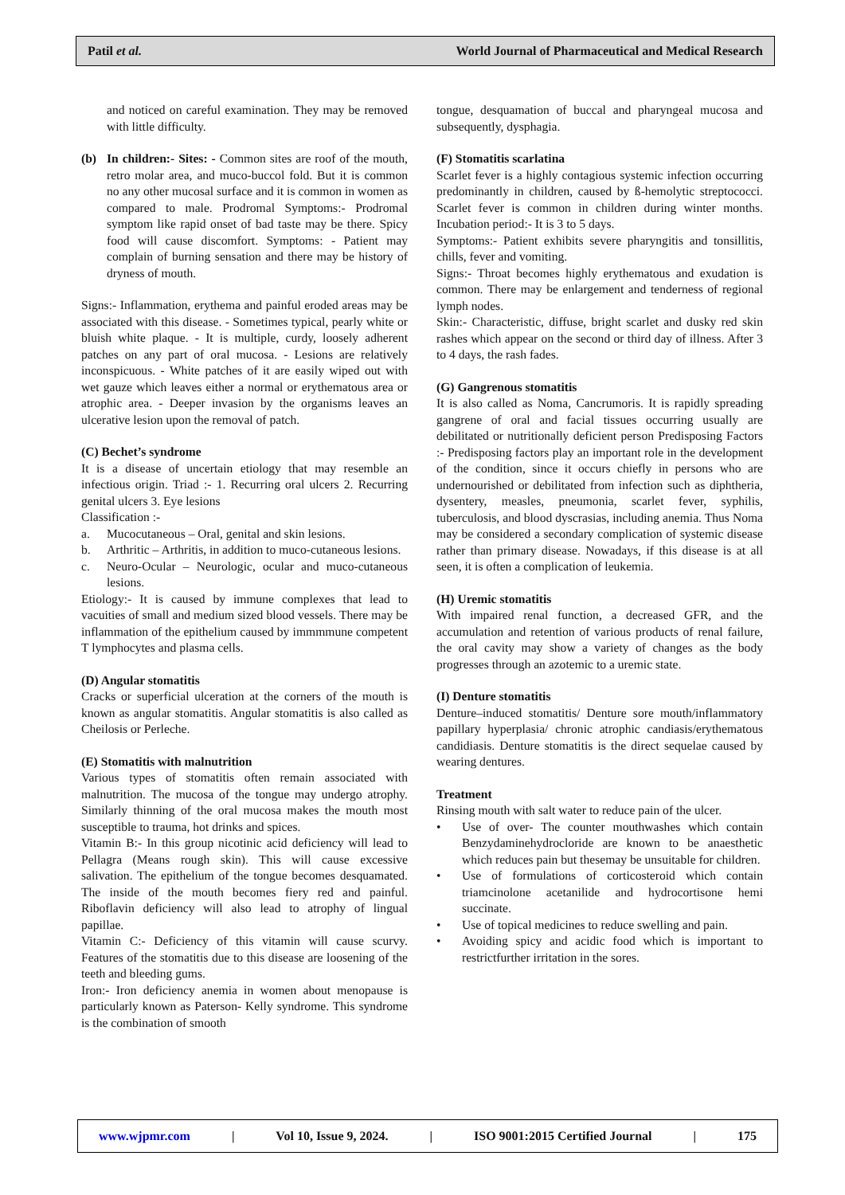Patil et al. World Journal of Pharmaceutical and Medical Research
and noticed on careful examination. They may be removed with little difficulty.
(b) In children:- Sites: - Common sites are roof of the mouth, retro molar area, and muco-buccol fold. But it is common no any other mucosal surface and it is common in women as compared to male. Prodromal Symptoms:- Prodromal symptom like rapid onset of bad taste may be there. Spicy food will cause discomfort. Symptoms: - Patient may complain of burning sensation and there may be history of dryness of mouth.
Signs:- Inflammation, erythema and painful eroded areas may be associated with this disease. - Sometimes typical, pearly white or bluish white plaque. - It is multiple, curdy, loosely adherent patches on any part of oral mucosa. - Lesions are relatively inconspicuous. - White patches of it are easily wiped out with wet gauze which leaves either a normal or erythematous area or atrophic area. - Deeper invasion by the organisms leaves an ulcerative lesion upon the removal of patch.
(C) Bechet’s syndrome
It is a disease of uncertain etiology that may resemble an infectious origin. Triad :- 1. Recurring oral ulcers 2. Recurring genital ulcers 3. Eye lesions
Classification :-
a. Mucocutaneous – Oral, genital and skin lesions.
b. Arthritic – Arthritis, in addition to muco-cutaneous lesions.
c. Neuro-Ocular – Neurologic, ocular and muco-cutaneous lesions.
Etiology:- It is caused by immune complexes that lead to vacuities of small and medium sized blood vessels. There may be inflammation of the epithelium caused by immmmune competent T lymphocytes and plasma cells.
(D) Angular stomatitis
Cracks or superficial ulceration at the corners of the mouth is known as angular stomatitis. Angular stomatitis is also called as Cheilosis or Perleche.
(E) Stomatitis with malnutrition
Various types of stomatitis often remain associated with malnutrition. The mucosa of the tongue may undergo atrophy. Similarly thinning of the oral mucosa makes the mouth most susceptible to trauma, hot drinks and spices.
Vitamin B:- In this group nicotinic acid deficiency will lead to Pellagra (Means rough skin). This will cause excessive salivation. The epithelium of the tongue becomes desquamated. The inside of the mouth becomes fiery red and painful. Riboflavin deficiency will also lead to atrophy of lingual papillae.
Vitamin C:- Deficiency of this vitamin will cause scurvy. Features of the stomatitis due to this disease are loosening of the teeth and bleeding gums.
Iron:- Iron deficiency anemia in women about menopause is particularly known as Paterson- Kelly syndrome. This syndrome is the combination of smooth
tongue, desquamation of buccal and pharyngeal mucosa and subsequently, dysphagia.
(F) Stomatitis scarlatina
Scarlet fever is a highly contagious systemic infection occurring predominantly in children, caused by ß-hemolytic streptococci. Scarlet fever is common in children during winter months. Incubation period:- It is 3 to 5 days.
Symptoms:- Patient exhibits severe pharyngitis and tonsillitis, chills, fever and vomiting.
Signs:- Throat becomes highly erythematous and exudation is common. There may be enlargement and tenderness of regional lymph nodes.
Skin:- Characteristic, diffuse, bright scarlet and dusky red skin rashes which appear on the second or third day of illness. After 3 to 4 days, the rash fades.
(G) Gangrenous stomatitis
It is also called as Noma, Cancrumoris. It is rapidly spreading gangrene of oral and facial tissues occurring usually are debilitated or nutritionally deficient person Predisposing Factors :- Predisposing factors play an important role in the development of the condition, since it occurs chiefly in persons who are undernourished or debilitated from infection such as diphtheria, dysentery, measles, pneumonia, scarlet fever, syphilis, tuberculosis, and blood dyscrasias, including anemia. Thus Noma may be considered a secondary complication of systemic disease rather than primary disease. Nowadays, if this disease is at all seen, it is often a complication of leukemia.
(H) Uremic stomatitis
With impaired renal function, a decreased GFR, and the accumulation and retention of various products of renal failure, the oral cavity may show a variety of changes as the body progresses through an azotemic to a uremic state.
(I) Denture stomatitis
Denture–induced stomatitis/ Denture sore mouth/inflammatory papillary hyperplasia/ chronic atrophic candiasis/erythematous candidiasis. Denture stomatitis is the direct sequelae caused by wearing dentures.
Treatment
Rinsing mouth with salt water to reduce pain of the ulcer.
• Use of over- The counter mouthwashes which contain Benzydaminehydrocloride are known to be anaesthetic which reduces pain but thesemay be unsuitable for children.
• Use of formulations of corticosteroid which contain triamcinolone acetanilide and hydrocortisone hemi succinate.
• Use of topical medicines to reduce swelling and pain.
• Avoiding spicy and acidic food which is important to restrictfurther irritation in the sores.
www.wjpmr.com | Vol 10, Issue 9, 2024. | ISO 9001:2015 Certified Journal | 175